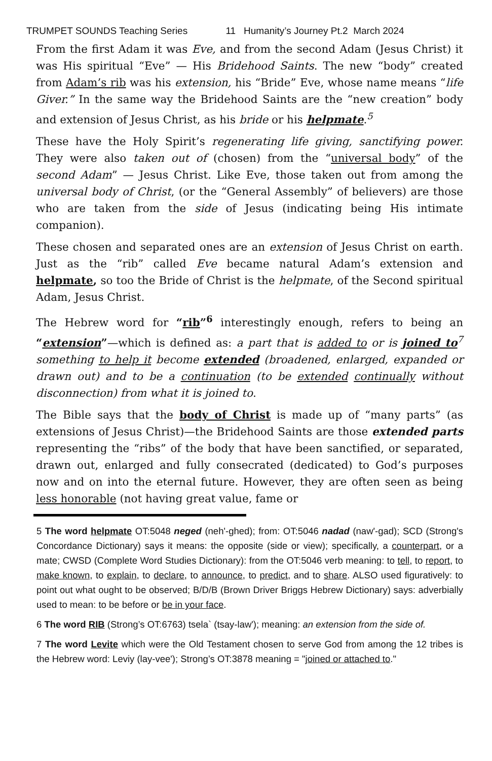TRUMPET SOUNDS Teaching Series 11 Humanity’s Journey Pt.2 March 2024
From the first Adam it was Eve, and from the second Adam (Jesus Christ) it was His spiritual “Eve” — His Bridehood Saints. The new “body” created from Adam’s rib was his extension, his “Bride” Eve, whose name means “life Giver.” In the same way the Bridehood Saints are the “new creation” body and extension of Jesus Christ, as his bride or his helpmate.<sup>5</sup>
These have the Holy Spirit’s regenerating life giving, sanctifying power. They were also taken out of (chosen) from the “universal body” of the second Adam” — Jesus Christ. Like Eve, those taken out from among the universal body of Christ, (or the “General Assembly” of believers) are those who are taken from the side of Jesus (indicating being His intimate companion).
These chosen and separated ones are an extension of Jesus Christ on earth. Just as the “rib” called Eve became natural Adam’s extension and helpmate, so too the Bride of Christ is the helpmate, of the Second spiritual Adam, Jesus Christ.
The Hebrew word for “rib”<sup>6</sup> interestingly enough, refers to being an “extension”—which is defined as: a part that is added to or is joined to<sup>7</sup> something to help it become extended (broadened, enlarged, expanded or drawn out) and to be a continuation (to be extended continually without disconnection) from what it is joined to.
The Bible says that the body of Christ is made up of “many parts” (as extensions of Jesus Christ)—the Bridehood Saints are those extended parts representing the “ribs” of the body that have been sanctified, or separated, drawn out, enlarged and fully consecrated (dedicated) to God’s purposes now and on into the eternal future. However, they are often seen as being less honorable (not having great value, fame or
5 The word helpmate OT:5048 neged (neh'-ghed); from: OT:5046 nadad (naw'-gad); SCD (Strong's Concordance Dictionary) says it means: the opposite (side or view); specifically, a counterpart, or a mate; CWSD (Complete Word Studies Dictionary): from the OT:5046 verb meaning: to tell, to report, to make known, to explain, to declare, to announce, to predict, and to share. ALSO used figuratively: to point out what ought to be observed; B/D/B (Brown Driver Briggs Hebrew Dictionary) says: adverbially used to mean: to be before or be in your face.
6 The word RIB (Strong’s OT:6763) tsela` (tsay-law'); meaning: an extension from the side of.
7 The word Levite which were the Old Testament chosen to serve God from among the 12 tribes is the Hebrew word: Leviy (lay-vee'); Strong’s OT:3878 meaning = "joined or attached to."